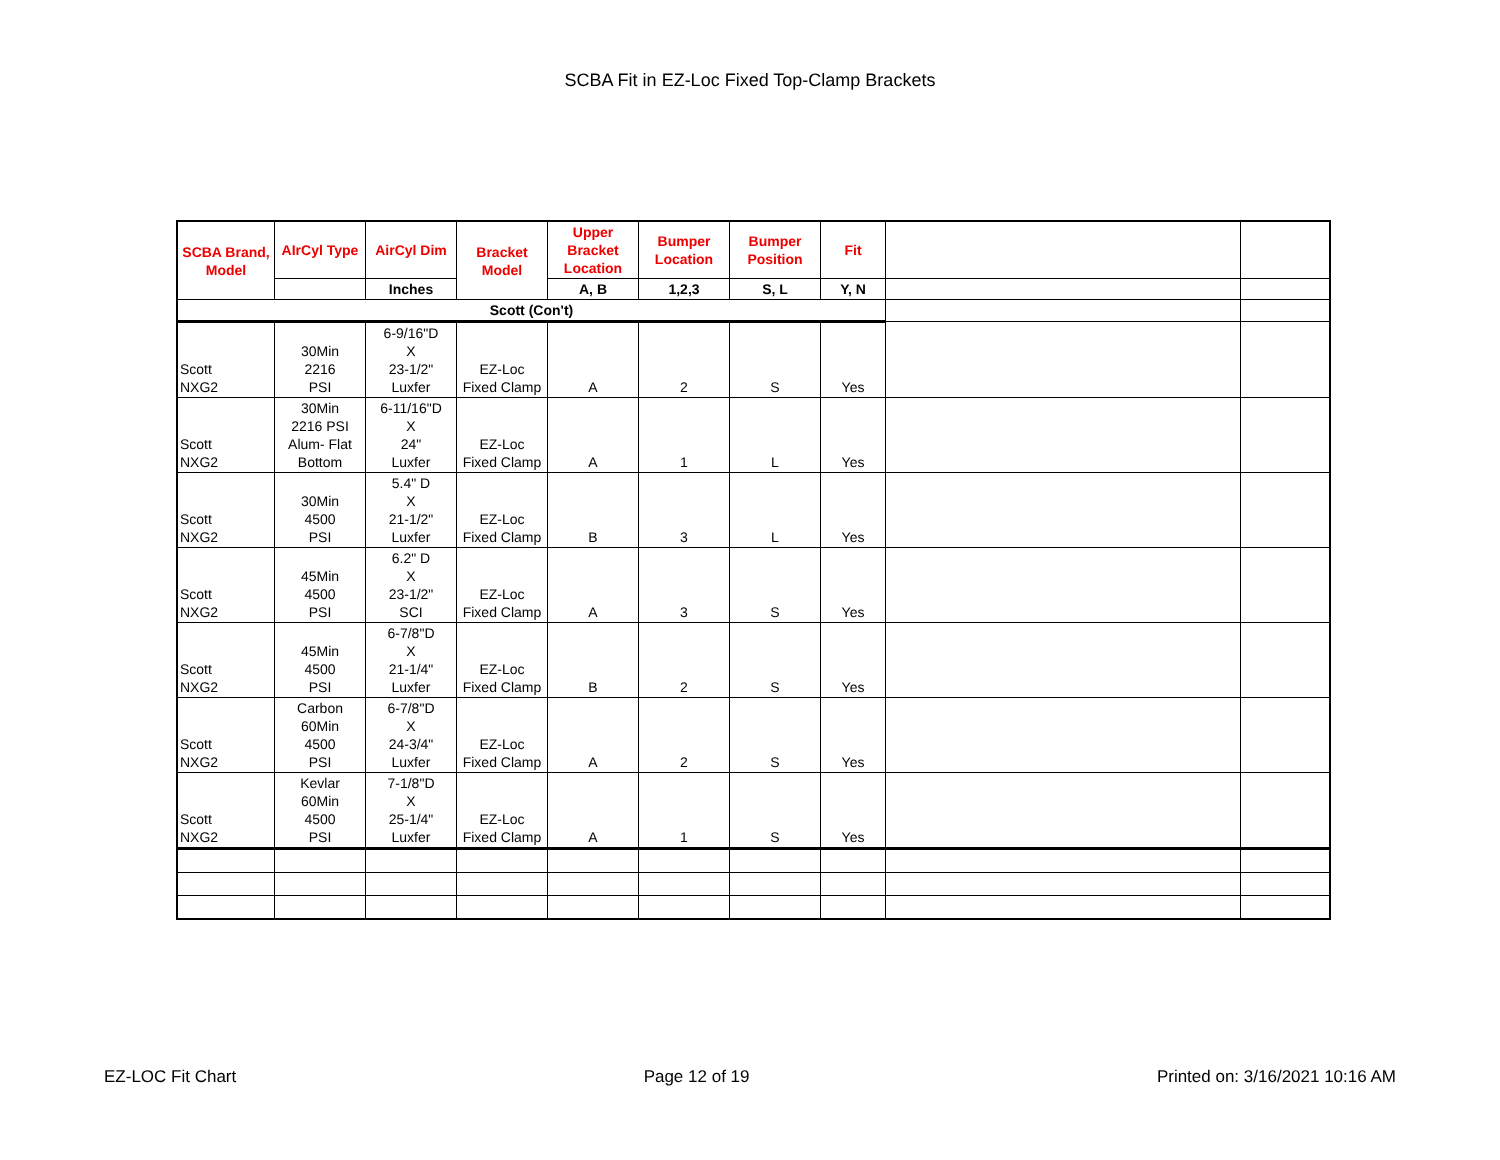SCBA Fit in EZ-Loc Fixed Top-Clamp Brackets
| SCBA Brand, Model | AIrCyl Type | AirCyl Dim | Bracket Model | Upper Bracket Location | Bumper Location | Bumper Position | Fit | | |
| --- | --- | --- | --- | --- | --- | --- | --- | --- | --- |
| | | Inches | | A, B | 1,2,3 | S, L | Y, N | | |
| Scott (Con't) | | | | | | | | | |
| Scott NXG2 | 30Min 2216 PSI | 6-9/16"D X 23-1/2" Luxfer | EZ-Loc Fixed Clamp | A | 2 | S | Yes | | |
| Scott NXG2 | 30Min 2216 PSI Alum- Flat Bottom | 6-11/16"D X 24" Luxfer | EZ-Loc Fixed Clamp | A | 1 | L | Yes | | |
| Scott NXG2 | 30Min 4500 PSI | 5.4" D X 21-1/2" Luxfer | EZ-Loc Fixed Clamp | B | 3 | L | Yes | | |
| Scott NXG2 | 45Min 4500 PSI | 6.2" D X 23-1/2" SCI | EZ-Loc Fixed Clamp | A | 3 | S | Yes | | |
| Scott NXG2 | 45Min 4500 PSI | 6-7/8"D X 21-1/4" Luxfer | EZ-Loc Fixed Clamp | B | 2 | S | Yes | | |
| Scott NXG2 | Carbon 60Min 4500 PSI | 6-7/8"D X 24-3/4" Luxfer | EZ-Loc Fixed Clamp | A | 2 | S | Yes | | |
| Scott NXG2 | Kevlar 60Min 4500 PSI | 7-1/8"D X 25-1/4" Luxfer | EZ-Loc Fixed Clamp | A | 1 | S | Yes | | |
EZ-LOC Fit Chart Page 12 of 19 Printed on: 3/16/2021 10:16 AM